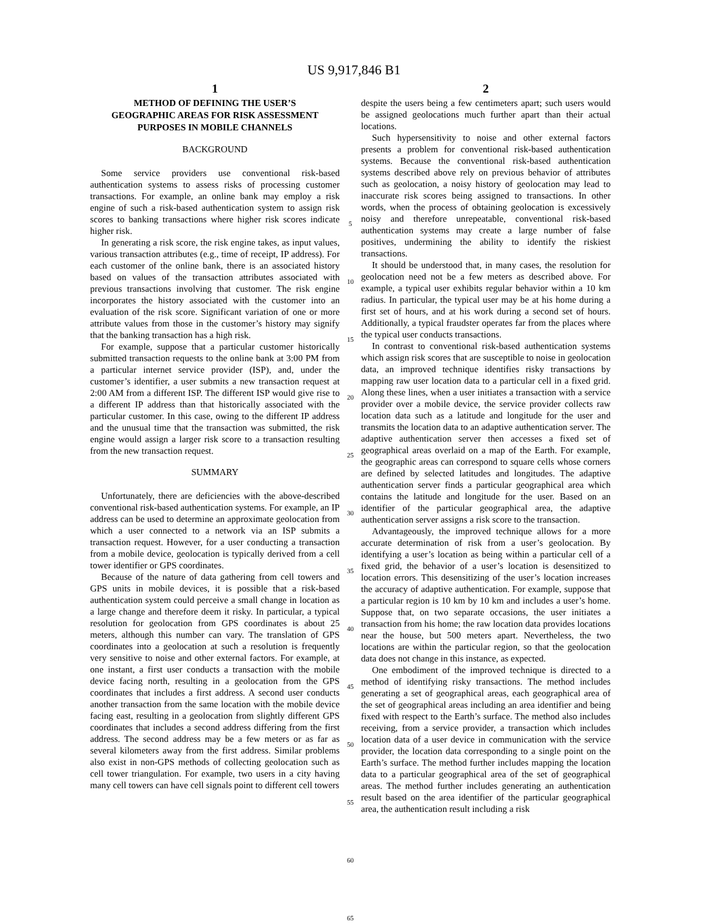US 9,917,846 B1
1
METHOD OF DEFINING THE USER’S GEOGRAPHIC AREAS FOR RISK ASSESSMENT PURPOSES IN MOBILE CHANNELS
BACKGROUND
Some service providers use conventional risk-based authentication systems to assess risks of processing customer transactions. For example, an online bank may employ a risk engine of such a risk-based authentication system to assign risk scores to banking transactions where higher risk scores indicate higher risk.
In generating a risk score, the risk engine takes, as input values, various transaction attributes (e.g., time of receipt, IP address). For each customer of the online bank, there is an associated history based on values of the transaction attributes associated with previous transactions involving that customer. The risk engine incorporates the history associated with the customer into an evaluation of the risk score. Significant variation of one or more attribute values from those in the customer’s history may signify that the banking transaction has a high risk.
For example, suppose that a particular customer historically submitted transaction requests to the online bank at 3:00 PM from a particular internet service provider (ISP), and, under the customer’s identifier, a user submits a new transaction request at 2:00 AM from a different ISP. The different ISP would give rise to a different IP address than that historically associated with the particular customer. In this case, owing to the different IP address and the unusual time that the transaction was submitted, the risk engine would assign a larger risk score to a transaction resulting from the new transaction request.
SUMMARY
Unfortunately, there are deficiencies with the above-described conventional risk-based authentication systems. For example, an IP address can be used to determine an approximate geolocation from which a user connected to a network via an ISP submits a transaction request. However, for a user conducting a transaction from a mobile device, geolocation is typically derived from a cell tower identifier or GPS coordinates.
Because of the nature of data gathering from cell towers and GPS units in mobile devices, it is possible that a risk-based authentication system could perceive a small change in location as a large change and therefore deem it risky. In particular, a typical resolution for geolocation from GPS coordinates is about 25 meters, although this number can vary. The translation of GPS coordinates into a geolocation at such a resolution is frequently very sensitive to noise and other external factors. For example, at one instant, a first user conducts a transaction with the mobile device facing north, resulting in a geolocation from the GPS coordinates that includes a first address. A second user conducts another transaction from the same location with the mobile device facing east, resulting in a geolocation from slightly different GPS coordinates that includes a second address differing from the first address. The second address may be a few meters or as far as several kilometers away from the first address. Similar problems also exist in non-GPS methods of collecting geolocation such as cell tower triangulation. For example, two users in a city having many cell towers can have cell signals point to different cell towers
5
10
15
20
25
30
35
40
45
50
55
60
65
2
despite the users being a few centimeters apart; such users would be assigned geolocations much further apart than their actual locations.
Such hypersensitivity to noise and other external factors presents a problem for conventional risk-based authentication systems. Because the conventional risk-based authentication systems described above rely on previous behavior of attributes such as geolocation, a noisy history of geolocation may lead to inaccurate risk scores being assigned to transactions. In other words, when the process of obtaining geolocation is excessively noisy and therefore unrepeatable, conventional risk-based authentication systems may create a large number of false positives, undermining the ability to identify the riskiest transactions.
It should be understood that, in many cases, the resolution for geolocation need not be a few meters as described above. For example, a typical user exhibits regular behavior within a 10 km radius. In particular, the typical user may be at his home during a first set of hours, and at his work during a second set of hours. Additionally, a typical fraudster operates far from the places where the typical user conducts transactions.
In contrast to conventional risk-based authentication systems which assign risk scores that are susceptible to noise in geolocation data, an improved technique identifies risky transactions by mapping raw user location data to a particular cell in a fixed grid. Along these lines, when a user initiates a transaction with a service provider over a mobile device, the service provider collects raw location data such as a latitude and longitude for the user and transmits the location data to an adaptive authentication server. The adaptive authentication server then accesses a fixed set of geographical areas overlaid on a map of the Earth. For example, the geographic areas can correspond to square cells whose corners are defined by selected latitudes and longitudes. The adaptive authentication server finds a particular geographical area which contains the latitude and longitude for the user. Based on an identifier of the particular geographical area, the adaptive authentication server assigns a risk score to the transaction.
Advantageously, the improved technique allows for a more accurate determination of risk from a user’s geolocation. By identifying a user’s location as being within a particular cell of a fixed grid, the behavior of a user’s location is desensitized to location errors. This desensitizing of the user’s location increases the accuracy of adaptive authentication. For example, suppose that a particular region is 10 km by 10 km and includes a user’s home. Suppose that, on two separate occasions, the user initiates a transaction from his home; the raw location data provides locations near the house, but 500 meters apart. Nevertheless, the two locations are within the particular region, so that the geolocation data does not change in this instance, as expected.
One embodiment of the improved technique is directed to a method of identifying risky transactions. The method includes generating a set of geographical areas, each geographical area of the set of geographical areas including an area identifier and being fixed with respect to the Earth’s surface. The method also includes receiving, from a service provider, a transaction which includes location data of a user device in communication with the service provider, the location data corresponding to a single point on the Earth’s surface. The method further includes mapping the location data to a particular geographical area of the set of geographical areas. The method further includes generating an authentication result based on the area identifier of the particular geographical area, the authentication result including a risk